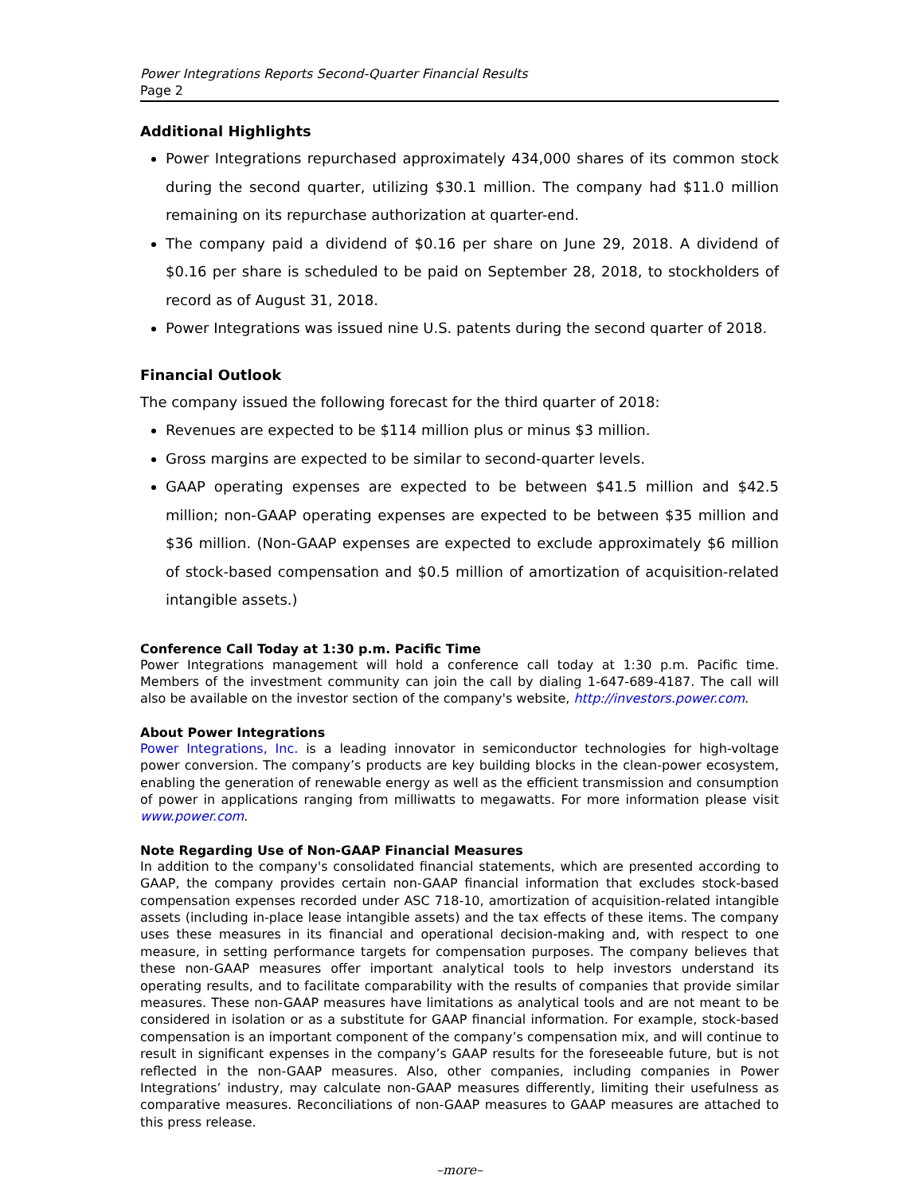Power Integrations Reports Second-Quarter Financial Results
Page 2
Additional Highlights
Power Integrations repurchased approximately 434,000 shares of its common stock during the second quarter, utilizing $30.1 million. The company had $11.0 million remaining on its repurchase authorization at quarter-end.
The company paid a dividend of $0.16 per share on June 29, 2018. A dividend of $0.16 per share is scheduled to be paid on September 28, 2018, to stockholders of record as of August 31, 2018.
Power Integrations was issued nine U.S. patents during the second quarter of 2018.
Financial Outlook
The company issued the following forecast for the third quarter of 2018:
Revenues are expected to be $114 million plus or minus $3 million.
Gross margins are expected to be similar to second-quarter levels.
GAAP operating expenses are expected to be between $41.5 million and $42.5 million; non-GAAP operating expenses are expected to be between $35 million and $36 million. (Non-GAAP expenses are expected to exclude approximately $6 million of stock-based compensation and $0.5 million of amortization of acquisition-related intangible assets.)
Conference Call Today at 1:30 p.m. Pacific Time
Power Integrations management will hold a conference call today at 1:30 p.m. Pacific time. Members of the investment community can join the call by dialing 1-647-689-4187. The call will also be available on the investor section of the company's website, http://investors.power.com.
About Power Integrations
Power Integrations, Inc. is a leading innovator in semiconductor technologies for high-voltage power conversion. The company’s products are key building blocks in the clean-power ecosystem, enabling the generation of renewable energy as well as the efficient transmission and consumption of power in applications ranging from milliwatts to megawatts. For more information please visit www.power.com.
Note Regarding Use of Non-GAAP Financial Measures
In addition to the company's consolidated financial statements, which are presented according to GAAP, the company provides certain non-GAAP financial information that excludes stock-based compensation expenses recorded under ASC 718-10, amortization of acquisition-related intangible assets (including in-place lease intangible assets) and the tax effects of these items. The company uses these measures in its financial and operational decision-making and, with respect to one measure, in setting performance targets for compensation purposes. The company believes that these non-GAAP measures offer important analytical tools to help investors understand its operating results, and to facilitate comparability with the results of companies that provide similar measures. These non-GAAP measures have limitations as analytical tools and are not meant to be considered in isolation or as a substitute for GAAP financial information. For example, stock-based compensation is an important component of the company’s compensation mix, and will continue to result in significant expenses in the company’s GAAP results for the foreseeable future, but is not reflected in the non-GAAP measures. Also, other companies, including companies in Power Integrations’ industry, may calculate non-GAAP measures differently, limiting their usefulness as comparative measures. Reconciliations of non-GAAP measures to GAAP measures are attached to this press release.
–more–